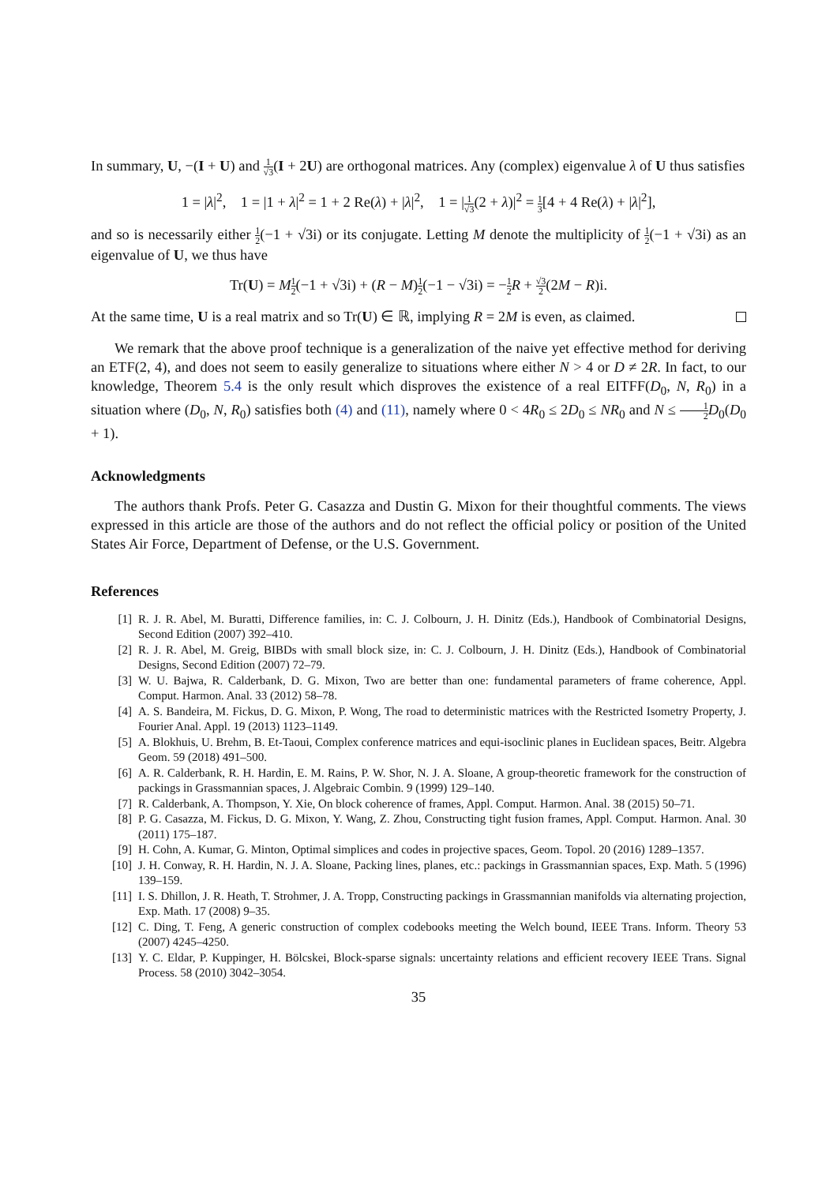In summary, U, −(I + U) and 1 √3(I + 2U) are orthogonal matrices. Any (complex) eigenvalue λ of U thus satisfies
1 = |λ|<sup>2</sup>, 1 = |1 + λ|<sup>2</sup> = 1 + 2 Re(λ) + |λ|<sup>2</sup>, 1 = |1 √3(2 + λ)|<sup>2</sup> = 1 3[4 + 4 Re(λ) + |λ|<sup>2</sup>],
and so is necessarily either 1 2(−1 + √3i) or its conjugate. Letting M denote the multiplicity of 1 2(−1 + √3i) as an eigenvalue of U, we thus have
Tr(U) = M 1 2(−1 + √3i) + (R − M)1 2(−1 − √3i) = −1 2 R + √3 2(2M − R)i.
At the same time, U is a real matrix and so Tr(U) ∈ ℝ, implying R = 2M is even, as claimed.
We remark that the above proof technique is a generalization of the naive yet effective method for deriving an ETF(2, 4), and does not seem to easily generalize to situations where either N > 4 or D ≠ 2R. In fact, to our knowledge, Theorem 5.4 is the only result which disproves the existence of a real EITFF(D<sub>0</sub>, N, R<sub>0</sub>) in a situation where (D<sub>0</sub>, N, R<sub>0</sub>) satisfies both (4) and (11), namely where 0 < 4R<sub>0</sub> ≤ 2D<sub>0</sub> ≤ NR<sub>0</sub> and N ≤ 1 2 D<sub>0</sub>(D<sub>0</sub> + 1).
Acknowledgments
The authors thank Profs. Peter G. Casazza and Dustin G. Mixon for their thoughtful comments. The views expressed in this article are those of the authors and do not reflect the official policy or position of the United States Air Force, Department of Defense, or the U.S. Government.
References
[1] R. J. R. Abel, M. Buratti, Difference families, in: C. J. Colbourn, J. H. Dinitz (Eds.), Handbook of Combinatorial Designs, Second Edition (2007) 392–410.
[2] R. J. R. Abel, M. Greig, BIBDs with small block size, in: C. J. Colbourn, J. H. Dinitz (Eds.), Handbook of Combinatorial Designs, Second Edition (2007) 72–79.
[3] W. U. Bajwa, R. Calderbank, D. G. Mixon, Two are better than one: fundamental parameters of frame coherence, Appl. Comput. Harmon. Anal. 33 (2012) 58–78.
[4] A. S. Bandeira, M. Fickus, D. G. Mixon, P. Wong, The road to deterministic matrices with the Restricted Isometry Property, J. Fourier Anal. Appl. 19 (2013) 1123–1149.
[5] A. Blokhuis, U. Brehm, B. Et-Taoui, Complex conference matrices and equi-isoclinic planes in Euclidean spaces, Beitr. Algebra Geom. 59 (2018) 491–500.
[6] A. R. Calderbank, R. H. Hardin, E. M. Rains, P. W. Shor, N. J. A. Sloane, A group-theoretic framework for the construction of packings in Grassmannian spaces, J. Algebraic Combin. 9 (1999) 129–140.
[7] R. Calderbank, A. Thompson, Y. Xie, On block coherence of frames, Appl. Comput. Harmon. Anal. 38 (2015) 50–71.
[8] P. G. Casazza, M. Fickus, D. G. Mixon, Y. Wang, Z. Zhou, Constructing tight fusion frames, Appl. Comput. Harmon. Anal. 30 (2011) 175–187.
[9] H. Cohn, A. Kumar, G. Minton, Optimal simplices and codes in projective spaces, Geom. Topol. 20 (2016) 1289–1357.
[10] J. H. Conway, R. H. Hardin, N. J. A. Sloane, Packing lines, planes, etc.: packings in Grassmannian spaces, Exp. Math. 5 (1996) 139–159.
[11] I. S. Dhillon, J. R. Heath, T. Strohmer, J. A. Tropp, Constructing packings in Grassmannian manifolds via alternating projection, Exp. Math. 17 (2008) 9–35.
[12] C. Ding, T. Feng, A generic construction of complex codebooks meeting the Welch bound, IEEE Trans. Inform. Theory 53 (2007) 4245–4250.
[13] Y. C. Eldar, P. Kuppinger, H. Bölcskei, Block-sparse signals: uncertainty relations and efficient recovery IEEE Trans. Signal Process. 58 (2010) 3042–3054.
35